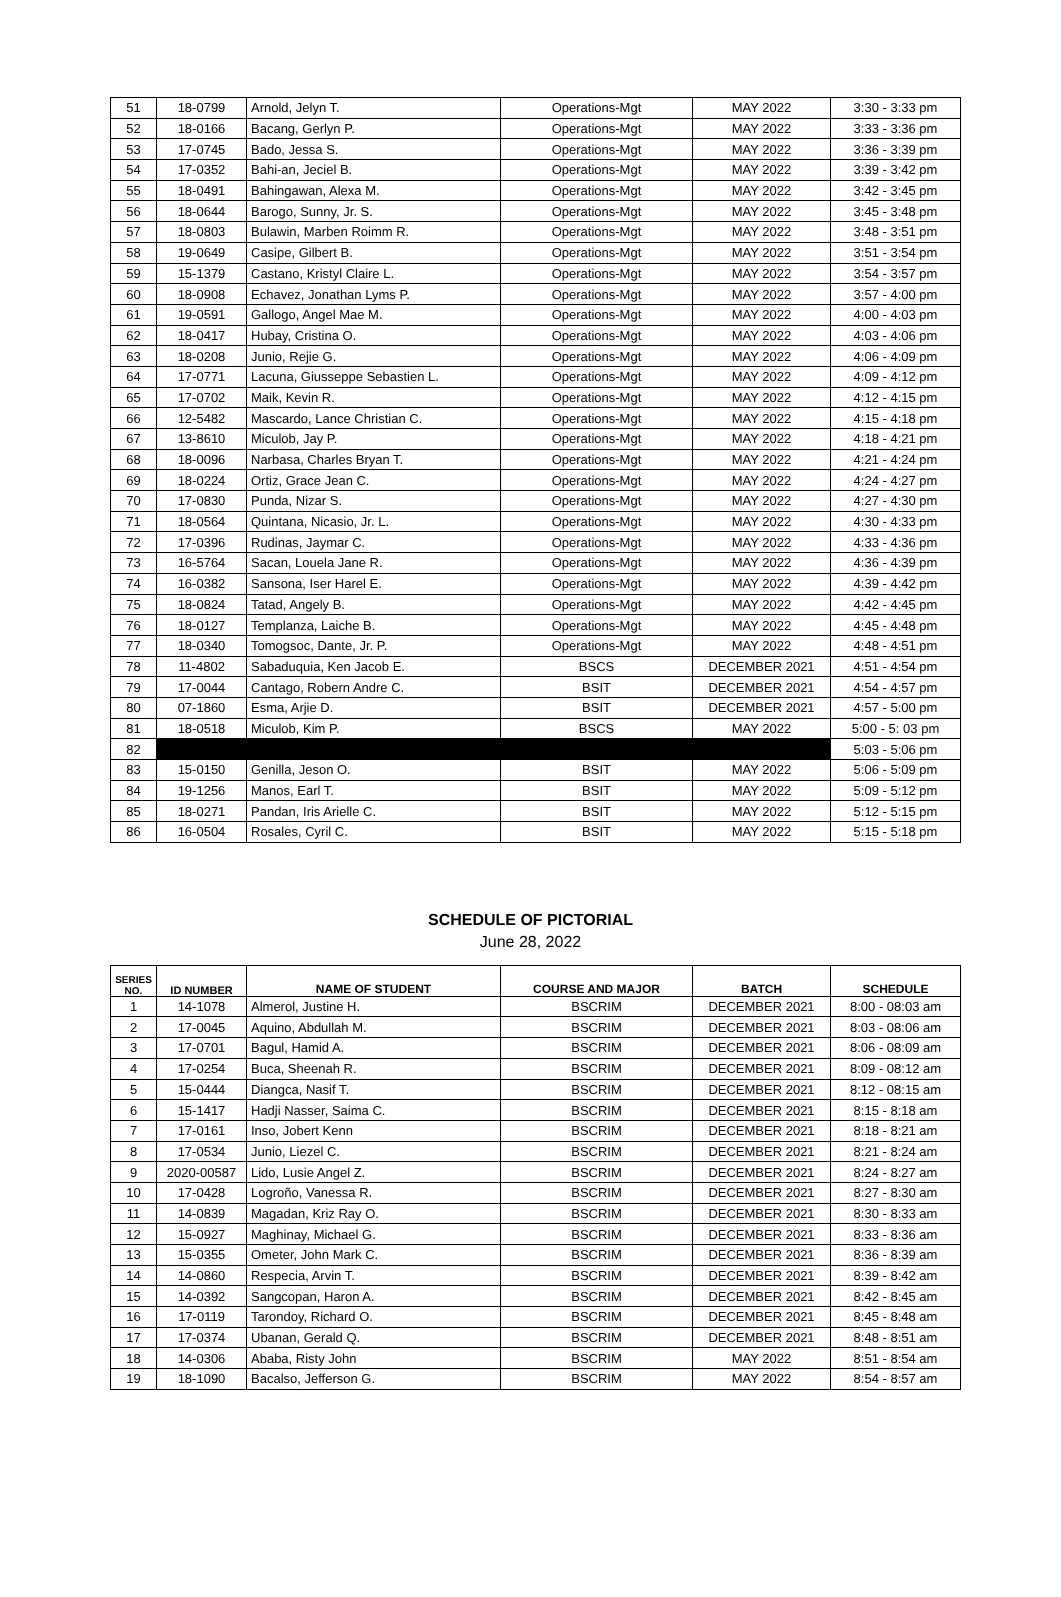| 51 | 18-0799 | Arnold, Jelyn T. | Operations-Mgt | MAY 2022 | 3:30 - 3:33 pm |
| 52 | 18-0166 | Bacang, Gerlyn P. | Operations-Mgt | MAY 2022 | 3:33 - 3:36 pm |
| 53 | 17-0745 | Bado, Jessa S. | Operations-Mgt | MAY 2022 | 3:36 - 3:39 pm |
| 54 | 17-0352 | Bahi-an, Jeciel B. | Operations-Mgt | MAY 2022 | 3:39 - 3:42 pm |
| 55 | 18-0491 | Bahingawan, Alexa M. | Operations-Mgt | MAY 2022 | 3:42 - 3:45 pm |
| 56 | 18-0644 | Barogo, Sunny, Jr. S. | Operations-Mgt | MAY 2022 | 3:45 - 3:48 pm |
| 57 | 18-0803 | Bulawin, Marben Roimm R. | Operations-Mgt | MAY 2022 | 3:48 - 3:51 pm |
| 58 | 19-0649 | Casipe, Gilbert B. | Operations-Mgt | MAY 2022 | 3:51 - 3:54 pm |
| 59 | 15-1379 | Castano, Kristyl Claire L. | Operations-Mgt | MAY 2022 | 3:54 - 3:57 pm |
| 60 | 18-0908 | Echavez, Jonathan Lyms P. | Operations-Mgt | MAY 2022 | 3:57 - 4:00 pm |
| 61 | 19-0591 | Gallogo, Angel Mae M. | Operations-Mgt | MAY 2022 | 4:00 - 4:03 pm |
| 62 | 18-0417 | Hubay, Cristina O. | Operations-Mgt | MAY 2022 | 4:03 - 4:06 pm |
| 63 | 18-0208 | Junio, Rejie G. | Operations-Mgt | MAY 2022 | 4:06 - 4:09 pm |
| 64 | 17-0771 | Lacuna, Giusseppe Sebastien L. | Operations-Mgt | MAY 2022 | 4:09 - 4:12 pm |
| 65 | 17-0702 | Maik, Kevin R. | Operations-Mgt | MAY 2022 | 4:12 - 4:15 pm |
| 66 | 12-5482 | Mascardo, Lance Christian C. | Operations-Mgt | MAY 2022 | 4:15 - 4:18 pm |
| 67 | 13-8610 | Miculob, Jay P. | Operations-Mgt | MAY 2022 | 4:18 - 4:21 pm |
| 68 | 18-0096 | Narbasa, Charles Bryan T. | Operations-Mgt | MAY 2022 | 4:21 - 4:24 pm |
| 69 | 18-0224 | Ortiz, Grace Jean C. | Operations-Mgt | MAY 2022 | 4:24 - 4:27 pm |
| 70 | 17-0830 | Punda, Nizar S. | Operations-Mgt | MAY 2022 | 4:27 - 4:30 pm |
| 71 | 18-0564 | Quintana, Nicasio, Jr. L. | Operations-Mgt | MAY 2022 | 4:30 - 4:33 pm |
| 72 | 17-0396 | Rudinas, Jaymar C. | Operations-Mgt | MAY 2022 | 4:33 - 4:36 pm |
| 73 | 16-5764 | Sacan, Louela Jane R. | Operations-Mgt | MAY 2022 | 4:36 - 4:39 pm |
| 74 | 16-0382 | Sansona, Iser Harel E. | Operations-Mgt | MAY 2022 | 4:39 - 4:42 pm |
| 75 | 18-0824 | Tatad, Angely B. | Operations-Mgt | MAY 2022 | 4:42 - 4:45 pm |
| 76 | 18-0127 | Templanza, Laiche B. | Operations-Mgt | MAY 2022 | 4:45 - 4:48 pm |
| 77 | 18-0340 | Tomogsoc, Dante, Jr. P. | Operations-Mgt | MAY 2022 | 4:48 - 4:51 pm |
| 78 | 11-4802 | Sabaduquia, Ken Jacob E. | BSCS | DECEMBER 2021 | 4:51 - 4:54 pm |
| 79 | 17-0044 | Cantago, Robern Andre C. | BSIT | DECEMBER 2021 | 4:54 - 4:57 pm |
| 80 | 07-1860 | Esma, Arjie D. | BSIT | DECEMBER 2021 | 4:57 - 5:00 pm |
| 81 | 18-0518 | Miculob, Kim P. | BSCS | MAY 2022 | 5:00 - 5: 03 pm |
| 82 | | | | | 5:03 - 5:06 pm |
| 83 | 15-0150 | Genilla, Jeson O. | BSIT | MAY 2022 | 5:06 - 5:09 pm |
| 84 | 19-1256 | Manos, Earl T. | BSIT | MAY 2022 | 5:09 - 5:12 pm |
| 85 | 18-0271 | Pandan, Iris Arielle C. | BSIT | MAY 2022 | 5:12 - 5:15 pm |
| 86 | 16-0504 | Rosales, Cyril C. | BSIT | MAY 2022 | 5:15 - 5:18 pm |
SCHEDULE OF PICTORIAL
June 28, 2022
| SERIES NO. | ID NUMBER | NAME OF STUDENT | COURSE AND MAJOR | BATCH | SCHEDULE |
| --- | --- | --- | --- | --- | --- |
| 1 | 14-1078 | Almerol, Justine H. | BSCRIM | DECEMBER 2021 | 8:00 - 08:03 am |
| 2 | 17-0045 | Aquino, Abdullah M. | BSCRIM | DECEMBER 2021 | 8:03 - 08:06 am |
| 3 | 17-0701 | Bagul, Hamid A. | BSCRIM | DECEMBER 2021 | 8:06 - 08:09 am |
| 4 | 17-0254 | Buca, Sheenah R. | BSCRIM | DECEMBER 2021 | 8:09 - 08:12 am |
| 5 | 15-0444 | Diangca, Nasif T. | BSCRIM | DECEMBER 2021 | 8:12 - 08:15 am |
| 6 | 15-1417 | Hadji Nasser, Saima C. | BSCRIM | DECEMBER 2021 | 8:15 - 8:18 am |
| 7 | 17-0161 | Inso, Jobert Kenn | BSCRIM | DECEMBER 2021 | 8:18 - 8:21 am |
| 8 | 17-0534 | Junio, Liezel C. | BSCRIM | DECEMBER 2021 | 8:21 - 8:24 am |
| 9 | 2020-00587 | Lido, Lusie Angel Z. | BSCRIM | DECEMBER 2021 | 8:24 - 8:27 am |
| 10 | 17-0428 | Logroño, Vanessa R. | BSCRIM | DECEMBER 2021 | 8:27 - 8:30 am |
| 11 | 14-0839 | Magadan, Kriz Ray O. | BSCRIM | DECEMBER 2021 | 8:30 - 8:33 am |
| 12 | 15-0927 | Maghinay, Michael G. | BSCRIM | DECEMBER 2021 | 8:33 - 8:36 am |
| 13 | 15-0355 | Ometer, John Mark C. | BSCRIM | DECEMBER 2021 | 8:36 - 8:39 am |
| 14 | 14-0860 | Respecia, Arvin T. | BSCRIM | DECEMBER 2021 | 8:39 - 8:42 am |
| 15 | 14-0392 | Sangcopan, Haron A. | BSCRIM | DECEMBER 2021 | 8:42 - 8:45 am |
| 16 | 17-0119 | Tarondoy, Richard O. | BSCRIM | DECEMBER 2021 | 8:45 - 8:48 am |
| 17 | 17-0374 | Ubanan, Gerald Q. | BSCRIM | DECEMBER 2021 | 8:48 - 8:51 am |
| 18 | 14-0306 | Ababa, Risty John | BSCRIM | MAY 2022 | 8:51 - 8:54 am |
| 19 | 18-1090 | Bacalso, Jefferson G. | BSCRIM | MAY 2022 | 8:54 - 8:57 am |